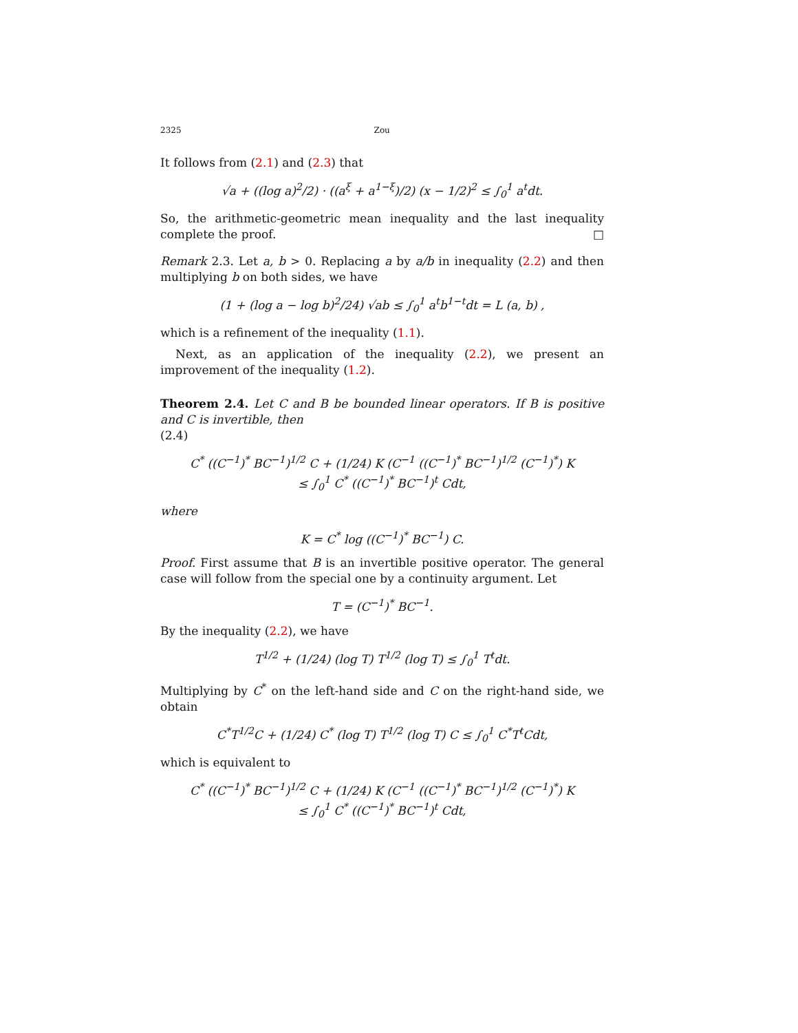2325 Zou
It follows from (2.1) and (2.3) that
√a + ((log a)<sup>2</sup>/2) · ((a<sup>ξ</sup> + a<sup>1−ξ</sup>)/2) (x − 1/2)<sup>2</sup> ≤ ∫<sub>0</sub><sup>1</sup> a<sup>t</sup>dt.
So, the arithmetic-geometric mean inequality and the last inequality complete the proof. □
Remark 2.3. Let a, b > 0. Replacing a by a/b in inequality (2.2) and then multiplying b on both sides, we have
(1 + (log a − log b)<sup>2</sup>/24) √ab ≤ ∫<sub>0</sub><sup>1</sup> a<sup>t</sup>b<sup>1−t</sup>dt = L (a, b) ,
which is a refinement of the inequality (1.1).
Next, as an application of the inequality (2.2), we present an improvement of the inequality (1.2).
Theorem 2.4. Let C and B be bounded linear operators. If B is positive and C is invertible, then
(2.4)
C<sup>*</sup> ((C<sup>−1</sup>)<sup>*</sup> BC<sup>−1</sup>)<sup>1/2</sup> C + (1/24) K (C<sup>−1</sup> ((C<sup>−1</sup>)<sup>*</sup> BC<sup>−1</sup>)<sup>1/2</sup> (C<sup>−1</sup>)<sup>*</sup>) K
≤ ∫<sub>0</sub><sup>1</sup> C<sup>*</sup> ((C<sup>−1</sup>)<sup>*</sup> BC<sup>−1</sup>)<sup>t</sup> Cdt,
where
K = C<sup>*</sup> log ((C<sup>−1</sup>)<sup>*</sup> BC<sup>−1</sup>) C.
Proof. First assume that B is an invertible positive operator. The general case will follow from the special one by a continuity argument. Let
T = (C<sup>−1</sup>)<sup>*</sup> BC<sup>−1</sup>.
By the inequality (2.2), we have
T<sup>1/2</sup> + (1/24) (log T) T<sup>1/2</sup> (log T) ≤ ∫<sub>0</sub><sup>1</sup> T<sup>t</sup>dt.
Multiplying by C<sup>*</sup> on the left-hand side and C on the right-hand side, we obtain
C<sup>*</sup>T<sup>1/2</sup>C + (1/24) C<sup>*</sup> (log T) T<sup>1/2</sup> (log T) C ≤ ∫<sub>0</sub><sup>1</sup> C<sup>*</sup>T<sup>t</sup>Cdt,
which is equivalent to
C<sup>*</sup> ((C<sup>−1</sup>)<sup>*</sup> BC<sup>−1</sup>)<sup>1/2</sup> C + (1/24) K (C<sup>−1</sup> ((C<sup>−1</sup>)<sup>*</sup> BC<sup>−1</sup>)<sup>1/2</sup> (C<sup>−1</sup>)<sup>*</sup>) K
≤ ∫<sub>0</sub><sup>1</sup> C<sup>*</sup> ((C<sup>−1</sup>)<sup>*</sup> BC<sup>−1</sup>)<sup>t</sup> Cdt,